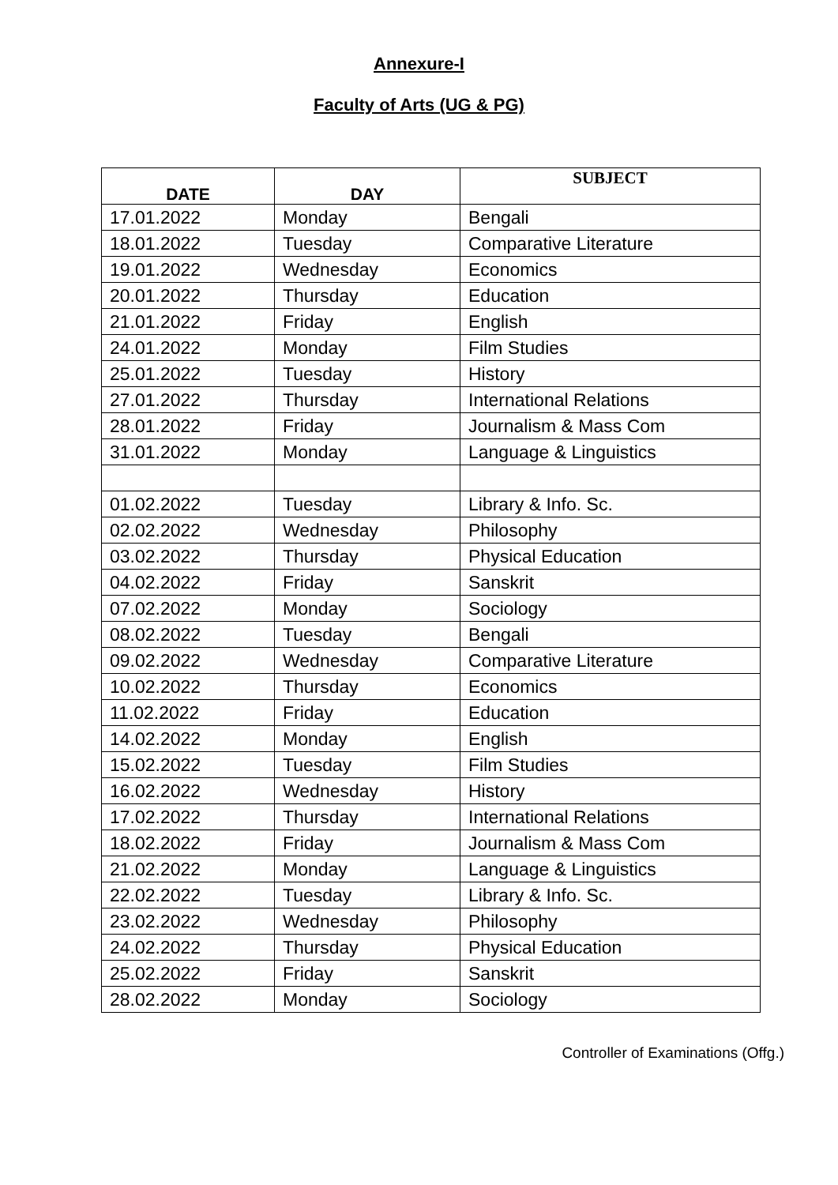Annexure-I
Faculty of Arts (UG & PG)
| DATE | DAY | SUBJECT |
| --- | --- | --- |
| 17.01.2022 | Monday | Bengali |
| 18.01.2022 | Tuesday | Comparative Literature |
| 19.01.2022 | Wednesday | Economics |
| 20.01.2022 | Thursday | Education |
| 21.01.2022 | Friday | English |
| 24.01.2022 | Monday | Film Studies |
| 25.01.2022 | Tuesday | History |
| 27.01.2022 | Thursday | International Relations |
| 28.01.2022 | Friday | Journalism & Mass Com |
| 31.01.2022 | Monday | Language & Linguistics |
| 01.02.2022 | Tuesday | Library & Info. Sc. |
| 02.02.2022 | Wednesday | Philosophy |
| 03.02.2022 | Thursday | Physical Education |
| 04.02.2022 | Friday | Sanskrit |
| 07.02.2022 | Monday | Sociology |
| 08.02.2022 | Tuesday | Bengali |
| 09.02.2022 | Wednesday | Comparative Literature |
| 10.02.2022 | Thursday | Economics |
| 11.02.2022 | Friday | Education |
| 14.02.2022 | Monday | English |
| 15.02.2022 | Tuesday | Film Studies |
| 16.02.2022 | Wednesday | History |
| 17.02.2022 | Thursday | International Relations |
| 18.02.2022 | Friday | Journalism & Mass Com |
| 21.02.2022 | Monday | Language & Linguistics |
| 22.02.2022 | Tuesday | Library & Info. Sc. |
| 23.02.2022 | Wednesday | Philosophy |
| 24.02.2022 | Thursday | Physical Education |
| 25.02.2022 | Friday | Sanskrit |
| 28.02.2022 | Monday | Sociology |
Controller of Examinations (Offg.)